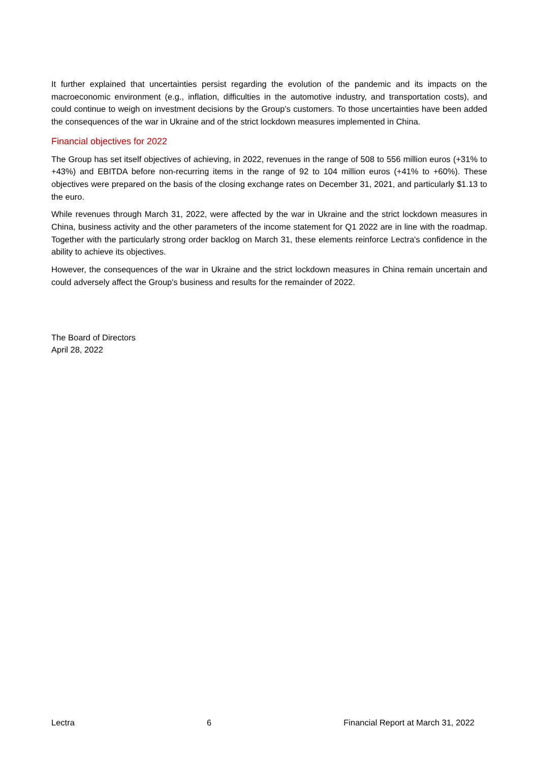It further explained that uncertainties persist regarding the evolution of the pandemic and its impacts on the macroeconomic environment (e.g., inflation, difficulties in the automotive industry, and transportation costs), and could continue to weigh on investment decisions by the Group’s customers. To those uncertainties have been added the consequences of the war in Ukraine and of the strict lockdown measures implemented in China.
Financial objectives for 2022
The Group has set itself objectives of achieving, in 2022, revenues in the range of 508 to 556 million euros (+31% to +43%) and EBITDA before non-recurring items in the range of 92 to 104 million euros (+41% to +60%). These objectives were prepared on the basis of the closing exchange rates on December 31, 2021, and particularly $1.13 to the euro.
While revenues through March 31, 2022, were affected by the war in Ukraine and the strict lockdown measures in China, business activity and the other parameters of the income statement for Q1 2022 are in line with the roadmap. Together with the particularly strong order backlog on March 31, these elements reinforce Lectra's confidence in the ability to achieve its objectives.
However, the consequences of the war in Ukraine and the strict lockdown measures in China remain uncertain and could adversely affect the Group's business and results for the remainder of 2022.
The Board of Directors
April 28, 2022
Lectra 6 Financial Report at March 31, 2022